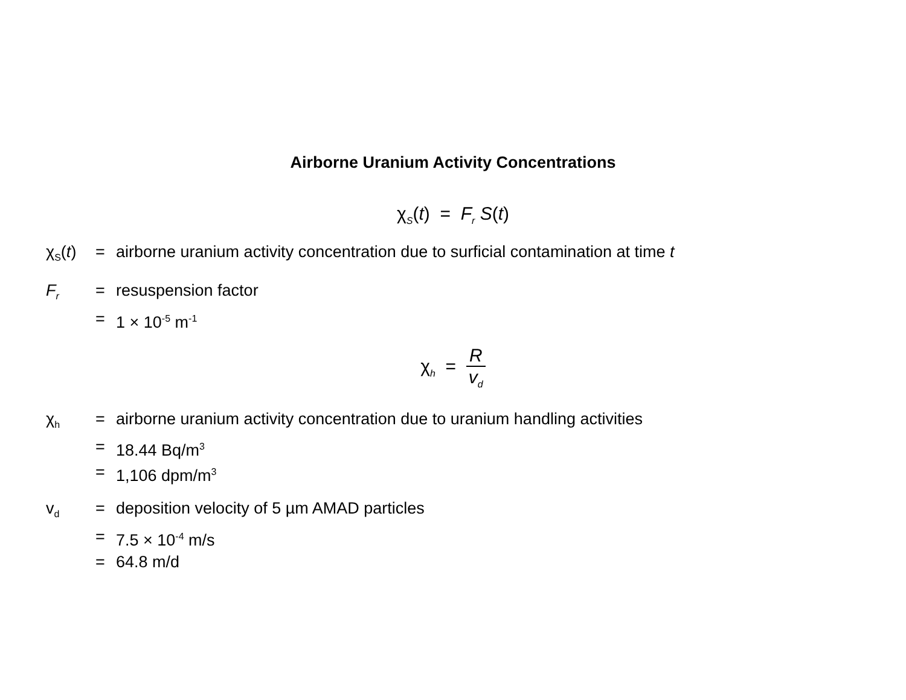Airborne Uranium Activity Concentrations
χ<sub>S</sub>(t) = F<sub>r</sub> S(t)
χ<sub>S</sub>(t) = airborne uranium activity concentration due to surficial contamination at time t
F<sub>r</sub>
= resuspension factor
= 1 × 10<sup>-5</sup> m<sup>-1</sup>
χ<sub>h</sub> = R v<sub>d</sub>
χ<sub>h</sub>
= airborne uranium activity concentration due to uranium handling activities
= 18.44 Bq/m<sup>3</sup>
= 1,106 dpm/m<sup>3</sup>
v<sub>d</sub>
= deposition velocity of 5 µm AMAD particles
= 7.5 × 10<sup>-4</sup> m/s
= 64.8 m/d